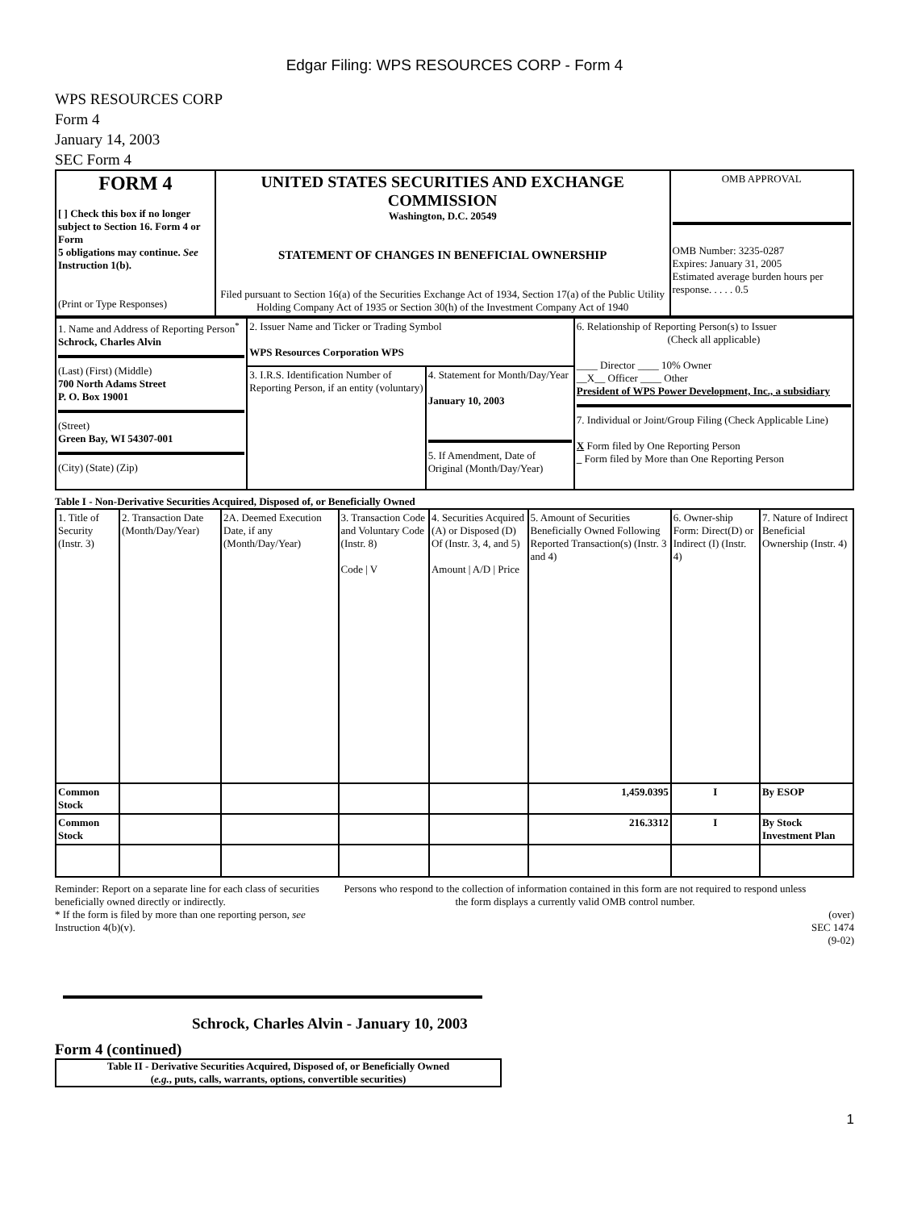Edgar Filing: WPS RESOURCES CORP - Form 4
WPS RESOURCES CORP
Form 4
January 14, 2003
SEC Form 4
| FORM 4 [ ] Check this box if no longer subject to Section 16. Form 4 or Form 5 obligations may continue. See Instruction 1(b). (Print or Type Responses) | UNITED STATES SECURITIES AND EXCHANGE COMMISSION Washington, D.C. 20549 STATEMENT OF CHANGES IN BENEFICIAL OWNERSHIP Filed pursuant to Section 16(a) of the Securities Exchange Act of 1934, Section 17(a) of the Public Utility Holding Company Act of 1935 or Section 30(h) of the Investment Company Act of 1940 | OMB APPROVAL OMB Number: 3235-0287 Expires: January 31, 2005 Estimated average burden hours per response. . . . . 0.5 |
| 1. Name and Address of Reporting Person<sup>*</sup> Schrock, Charles Alvin (Last) (First) (Middle) 700 North Adams Street P. O. Box 19001 (Street) Green Bay, WI 54307-001 (City) (State) (Zip) | 2. Issuer Name and Ticker or Trading Symbol WPS Resources Corporation WPS | | 6. Relationship of Reporting Person(s) to Issuer (Check all applicable) ____ Director ____ 10% Owner __X__ Officer ____ Other President of WPS Power Development, Inc., a subsidiary 7. Individual or Joint/Group Filing (Check Applicable Line) X Form filed by One Reporting Person _ Form filed by More than One Reporting Person |
| | 3. I.R.S. Identification Number of Reporting Person, if an entity (voluntary) | 4. Statement for Month/Day/Year January 10, 2003 5. If Amendment, Date of Original (Month/Day/Year) | |
Table I - Non-Derivative Securities Acquired, Disposed of, or Beneficially Owned
| 1. Title of Security (Instr. 3) | 2. Transaction Date (Month/Day/Year) | 2A. Deemed Execution Date, if any (Month/Day/Year) | 3. Transaction Code and Voluntary Code (Instr. 8) Code / V | 4. Securities Acquired (A) or Disposed (D) Of (Instr. 3, 4, and 5) Amount / A/D / Price | 5. Amount of Securities Beneficially Owned Following Reported Transaction(s) (Instr. 3 and 4) | 6. Owner-ship Form: Direct(D) or Indirect (I) (Instr. 4) | 7. Nature of Indirect Beneficial Ownership (Instr. 4) |
| --- | --- | --- | --- | --- | --- | --- | --- |
| Common Stock | | | | | 1,459.0395 | I | By ESOP |
| Common Stock | | | | | 216.3312 | I | By Stock Investment Plan |
Reminder: Report on a separate line for each class of securities beneficially owned directly or indirectly.
* If the form is filed by more than one reporting person, see Instruction 4(b)(v).
Persons who respond to the collection of information contained in this form are not required to respond unless the form displays a currently valid OMB control number.
(over)
SEC 1474 (9-02)
Schrock, Charles Alvin - January 10, 2003
Form 4 (continued)
Table II - Derivative Securities Acquired, Disposed of, or Beneficially Owned
(e.g., puts, calls, warrants, options, convertible securities)
1